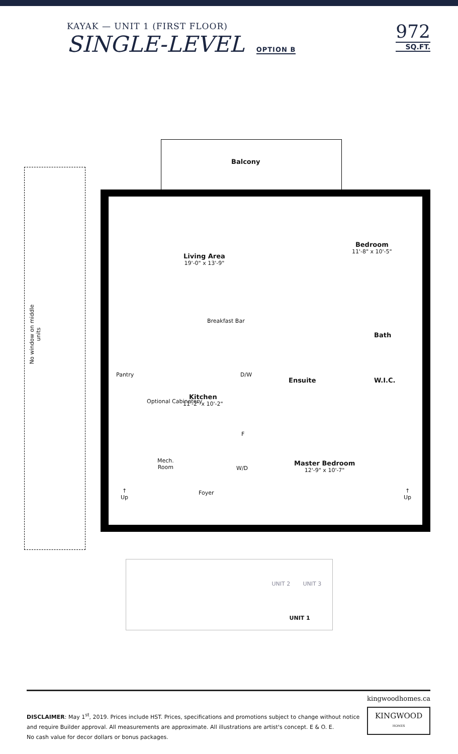KAYAK — UNIT 1 (FIRST FLOOR)
SINGLE-LEVEL OPTION B
972
SQ.FT.
No window on middle units
Balcony
Living Area
19'-0" x 13'-9"
Bedroom
11'-8" x 10'-5"
Breakfast Bar
Bath
Pantry D/W
Ensuite W.I.C.
Kitchen
11'-2" x 10'-2"
Optional Cabinetery
F
Mech.
Room
W/D
Master Bedroom
12'-9" x 10'-7"
Foyer
↑
Up
↑
Up
UNIT 2 UNIT 3
UNIT 1
DISCLAIMER: May 1<sup>st</sup>, 2019. Prices include HST. Prices, specifications and promotions subject to change without notice
and require Builder approval. All measurements are approximate. All illustrations are artist's concept. E & O. E.
No cash value for decor dollars or bonus packages.
kingwoodhomes.ca
KINGWOOD
HOMES